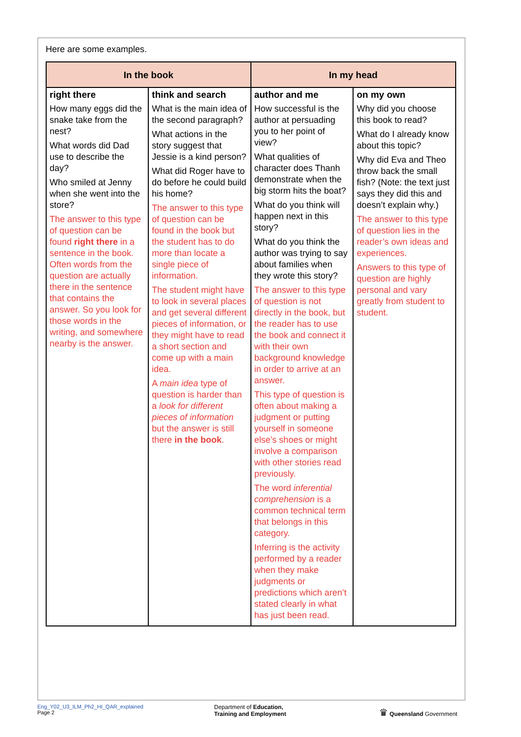Here are some examples.
| In the book | | In my head | |
| --- | --- | --- | --- |
| right there How many eggs did the snake take from the nest? What words did Dad use to describe the day? Who smiled at Jenny when she went into the store? The answer to this type of question can be found right there in a sentence in the book. Often words from the question are actually there in the sentence that contains the answer. So you look for those words in the writing, and somewhere nearby is the answer. | think and search What is the main idea of the second paragraph? What actions in the story suggest that Jessie is a kind person? What did Roger have to do before he could build his home? The answer to this type of question can be found in the book but the student has to do more than locate a single piece of information. The student might have to look in several places and get several different pieces of information, or they might have to read a short section and come up with a main idea. A main idea type of question is harder than a look for different pieces of information but the answer is still there in the book . | author and me How successful is the author at persuading you to her point of view? What qualities of character does Thanh demonstrate when the big storm hits the boat? What do you think will happen next in this story? What do you think the author was trying to say about families when they wrote this story? The answer to this type of question is not directly in the book, but the reader has to use the book and connect it with their own background knowledge in order to arrive at an answer. This type of question is often about making a judgment or putting yourself in someone else’s shoes or might involve a comparison with other stories read previously. The word inferential comprehension is a common technical term that belongs in this category. Inferring is the activity performed by a reader when they make judgments or predictions which aren’t stated clearly in what has just been read. | on my own Why did you choose this book to read? What do I already know about this topic? Why did Eva and Theo throw back the small fish? (Note: the text just says they did this and doesn’t explain why.) The answer to this type of question lies in the reader’s own ideas and experiences. Answers to this type of question are highly personal and vary greatly from student to student. |
Eng_Y02_U3_ILM_Ph2_HI_QAR_explained
Page 2
Department of Education,
Training and Employment
♛ Queensland Government